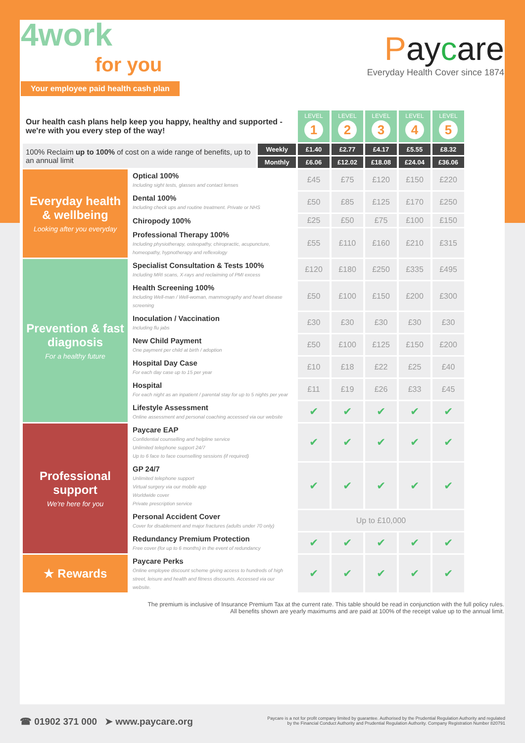4work
for you
Your employee paid health cash plan
Paycare
Everyday Health Cover since 1874
| Our health cash plans help keep you happy, healthy and supported - we're with you every step of the way! | | | LEVEL 1 | LEVEL 2 | LEVEL 3 | LEVEL 4 | LEVEL 5 |
| 100% Reclaim up to 100% of cost on a wide range of benefits, up to an annual limit | | Weekly | £1.40 | £2.77 | £4.17 | £5.55 | £8.32 |
| | | Monthly | £6.06 | £12.02 | £18.08 | £24.04 | £36.06 |
| Everyday health & wellbeing Looking after you everyday | Optical 100% Including sight tests, glasses and contact lenses | | £45 | £75 | £120 | £150 | £220 |
| | Dental 100% Including check ups and routine treatment. Private or NHS | | £50 | £85 | £125 | £170 | £250 |
| | Chiropody 100% | | £25 | £50 | £75 | £100 | £150 |
| | Professional Therapy 100% Including physiotherapy, osteopathy, chiropractic, acupuncture, homeopathy, hypnotherapy and reflexology | | £55 | £110 | £160 | £210 | £315 |
| Prevention & fast diagnosis For a healthy future | Specialist Consultation & Tests 100% Including MRI scans, X-rays and reclaiming of PMI excess | | £120 | £180 | £250 | £335 | £495 |
| | Health Screening 100% Including Well-man / Well-woman, mammography and heart disease screening | | £50 | £100 | £150 | £200 | £300 |
| | Inoculation / Vaccination Including flu jabs | | £30 | £30 | £30 | £30 | £30 |
| | New Child Payment One payment per child at birth / adoption | | £50 | £100 | £125 | £150 | £200 |
| | Hospital Day Case For each day case up to 15 per year | | £10 | £18 | £22 | £25 | £40 |
| | Hospital For each night as an inpatient / parental stay for up to 5 nights per year | | £11 | £19 | £26 | £33 | £45 |
| | Lifestyle Assessment Online assessment and personal coaching accessed via our website | | ✔ | ✔ | ✔ | ✔ | ✔ |
| Professional support We're here for you | Paycare EAP Confidential counselling and helpline service Unlimited telephone support 24/7 Up to 6 face to face counselling sessions (if required) | | ✔ | ✔ | ✔ | ✔ | ✔ |
| | GP 24/7 Unlimited telephone support Virtual surgery via our mobile app Worldwide cover Private prescription service | | ✔ | ✔ | ✔ | ✔ | ✔ |
| | Personal Accident Cover Cover for disablement and major fractures (adults under 70 only) | | Up to £10,000 | | | | |
| | Redundancy Premium Protection Free cover (for up to 6 months) in the event of redundancy | | ✔ | ✔ | ✔ | ✔ | ✔ |
| ★ Rewards | Paycare Perks Online employee discount scheme giving access to hundreds of high street, leisure and health and fitness discounts. Accessed via our website. | | ✔ | ✔ | ✔ | ✔ | ✔ |
The premium is inclusive of Insurance Premium Tax at the current rate. This table should be read in conjunction with the full policy rules.
All benefits shown are yearly maximums and are paid at 100% of the receipt value up to the annual limit.
☎ 01902 371 000 ➤ www.paycare.org
Paycare is a not for profit company limited by guarantee. Authorised by the Prudential Regulation Authority and regulated
by the Financial Conduct Authority and Prudential Regulation Authority. Company Registration Number 820791